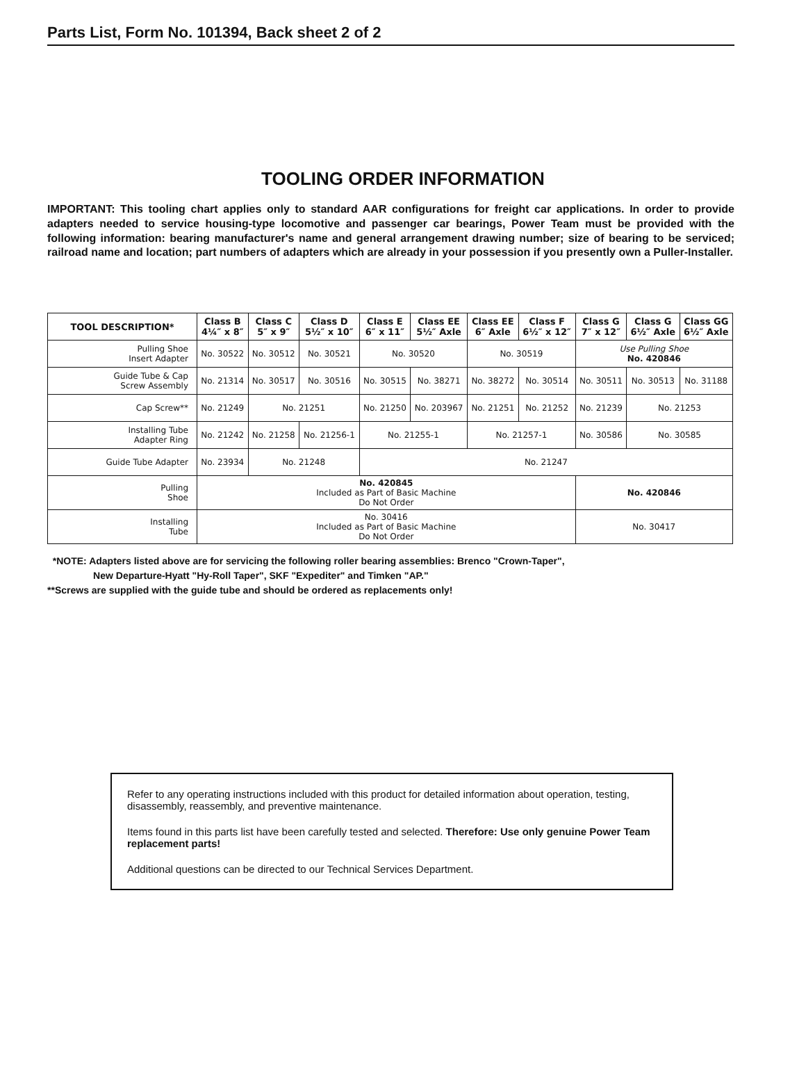Parts List, Form No. 101394, Back sheet 2 of 2
TOOLING ORDER INFORMATION
IMPORTANT: This tooling chart applies only to standard AAR configurations for freight car applications. In order to provide adapters needed to service housing-type locomotive and passenger car bearings, Power Team must be provided with the following information: bearing manufacturer's name and general arrangement drawing number; size of bearing to be serviced; railroad name and location; part numbers of adapters which are already in your possession if you presently own a Puller-Installer.
| TOOL DESCRIPTION* | Class B 4¼″ x 8″ | Class C 5″ x 9″ | Class D 5½″ x 10″ | Class E 6″ x 11″ | Class EE 5½″ Axle | Class EE 6″ Axle | Class F 6½″ x 12″ | Class G 7″ x 12″ | Class G 6½″ Axle | Class GG 6½″ Axle |
| --- | --- | --- | --- | --- | --- | --- | --- | --- | --- | --- |
| Pulling Shoe Insert Adapter | No. 30522 | No. 30512 | No. 30521 | No. 30520 | | No. 30519 | | Use Pulling Shoe No. 420846 | | |
| Guide Tube & Cap Screw Assembly | No. 21314 | No. 30517 | No. 30516 | No. 30515 | No. 38271 | No. 38272 | No. 30514 | No. 30511 | No. 30513 | No. 31188 |
| Cap Screw** | No. 21249 | No. 21251 | | No. 21250 | No. 203967 | No. 21251 | No. 21252 | No. 21239 | No. 21253 | |
| Installing Tube Adapter Ring | No. 21242 | No. 21258 | No. 21256-1 | No. 21255-1 | | No. 21257-1 | | No. 30586 | No. 30585 | |
| Guide Tube Adapter | No. 23934 | No. 21248 | | No. 21247 | | | | | | |
| Pulling Shoe | No. 420845 Included as Part of Basic Machine Do Not Order | | | | | | | No. 420846 | | |
| Installing Tube | No. 30416 Included as Part of Basic Machine Do Not Order | | | | | | | No. 30417 | | |
*NOTE: Adapters listed above are for servicing the following roller bearing assemblies: Brenco "Crown-Taper",
New Departure-Hyatt "Hy-Roll Taper", SKF "Expediter" and Timken "AP."
**Screws are supplied with the guide tube and should be ordered as replacements only!
Refer to any operating instructions included with this product for detailed information about operation, testing, disassembly, reassembly, and preventive maintenance.
Items found in this parts list have been carefully tested and selected. Therefore: Use only genuine Power Team replacement parts!
Additional questions can be directed to our Technical Services Department.